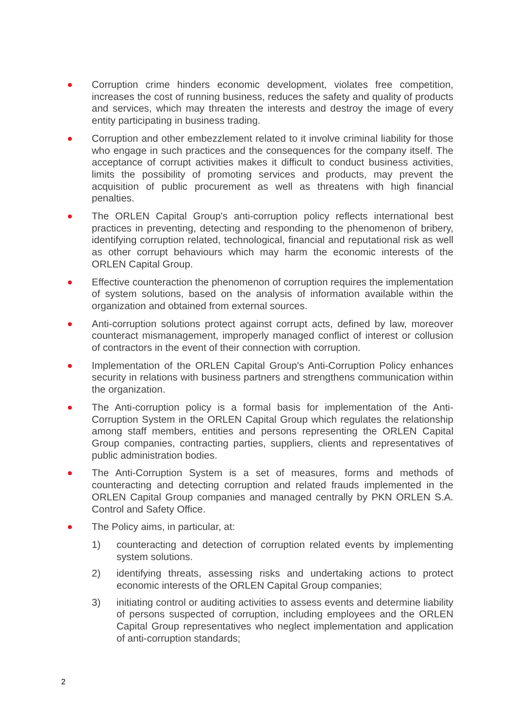Corruption crime hinders economic development, violates free competition, increases the cost of running business, reduces the safety and quality of products and services, which may threaten the interests and destroy the image of every entity participating in business trading.
Corruption and other embezzlement related to it involve criminal liability for those who engage in such practices and the consequences for the company itself. The acceptance of corrupt activities makes it difficult to conduct business activities, limits the possibility of promoting services and products, may prevent the acquisition of public procurement as well as threatens with high financial penalties.
The ORLEN Capital Group's anti-corruption policy reflects international best practices in preventing, detecting and responding to the phenomenon of bribery, identifying corruption related, technological, financial and reputational risk as well as other corrupt behaviours which may harm the economic interests of the ORLEN Capital Group.
Effective counteraction the phenomenon of corruption requires the implementation of system solutions, based on the analysis of information available within the organization and obtained from external sources.
Anti-corruption solutions protect against corrupt acts, defined by law, moreover counteract mismanagement, improperly managed conflict of interest or collusion of contractors in the event of their connection with corruption.
Implementation of the ORLEN Capital Group's Anti-Corruption Policy enhances security in relations with business partners and strengthens communication within the organization.
The Anti-corruption policy is a formal basis for implementation of the Anti-Corruption System in the ORLEN Capital Group which regulates the relationship among staff members, entities and persons representing the ORLEN Capital Group companies, contracting parties, suppliers, clients and representatives of public administration bodies.
The Anti-Corruption System is a set of measures, forms and methods of counteracting and detecting corruption and related frauds implemented in the ORLEN Capital Group companies and managed centrally by PKN ORLEN S.A. Control and Safety Office.
The Policy aims, in particular, at:
1) counteracting and detection of corruption related events by implementing system solutions.
2) identifying threats, assessing risks and undertaking actions to protect economic interests of the ORLEN Capital Group companies;
3) initiating control or auditing activities to assess events and determine liability of persons suspected of corruption, including employees and the ORLEN Capital Group representatives who neglect implementation and application of anti-corruption standards;
2